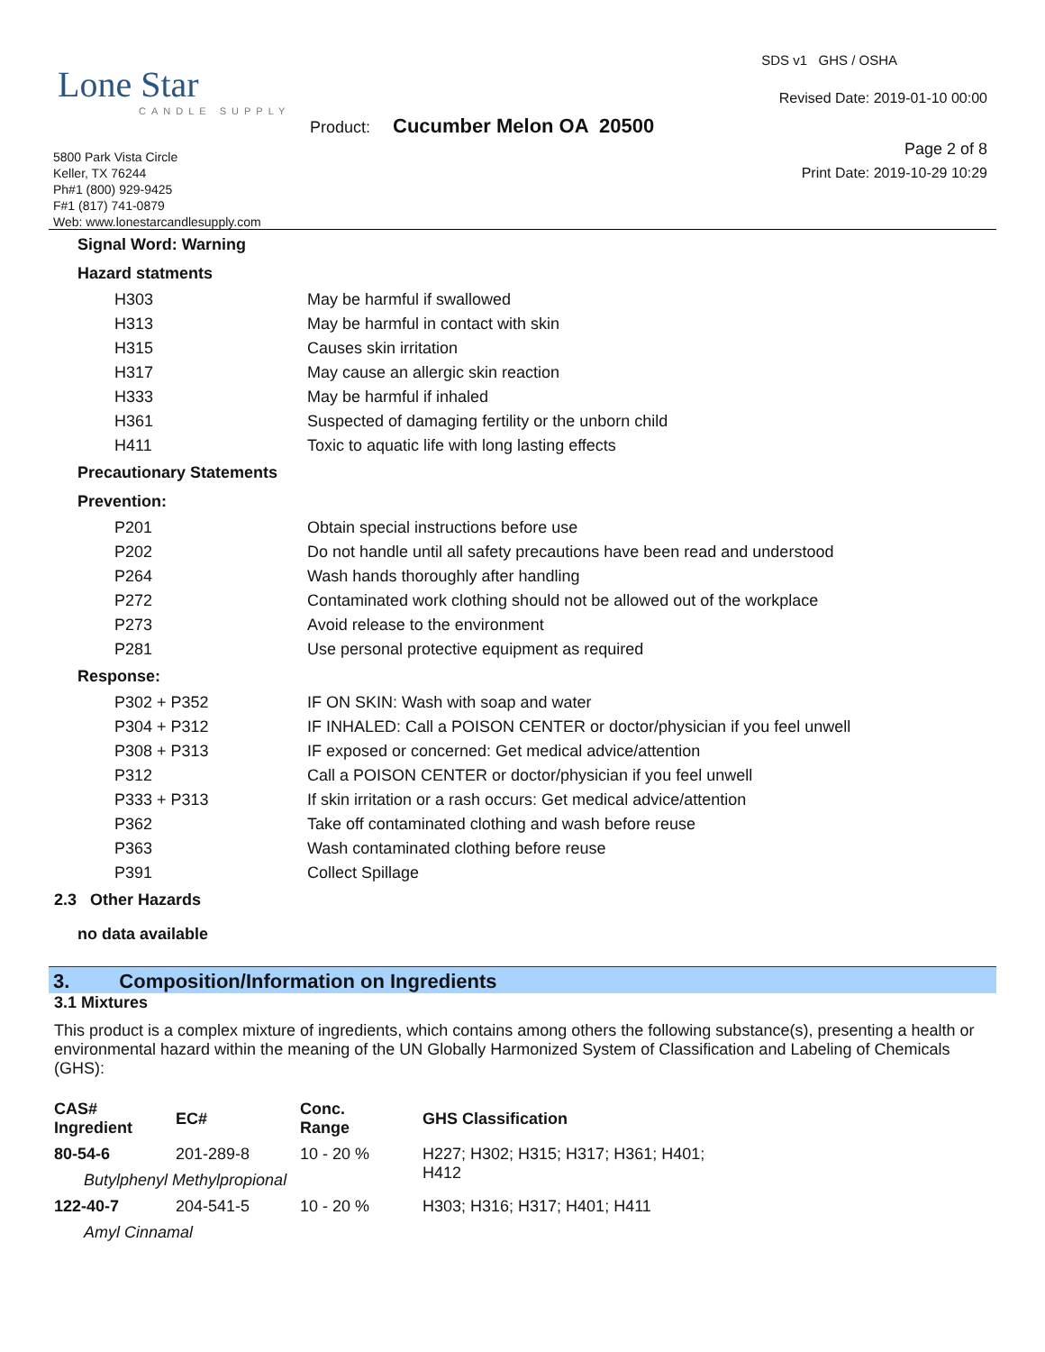Lone Star
CANDLE SUPPLY
SDS v1 GHS / OSHA
Revised Date: 2019-01-10 00:00
Product: Cucumber Melon OA 20500
Page 2 of 8
Print Date: 2019-10-29 10:29
5800 Park Vista Circle
Keller, TX 76244
Ph#1 (800) 929-9425
F#1 (817) 741-0879
Web: www.lonestarcandlesupply.com
Signal Word: Warning
Hazard statments
H303 May be harmful if swallowed
H313 May be harmful in contact with skin
H315 Causes skin irritation
H317 May cause an allergic skin reaction
H333 May be harmful if inhaled
H361 Suspected of damaging fertility or the unborn child
H411 Toxic to aquatic life with long lasting effects
Precautionary Statements
Prevention:
P201 Obtain special instructions before use
P202 Do not handle until all safety precautions have been read and understood
P264 Wash hands thoroughly after handling
P272 Contaminated work clothing should not be allowed out of the workplace
P273 Avoid release to the environment
P281 Use personal protective equipment as required
Response:
P302 + P352 IF ON SKIN: Wash with soap and water
P304 + P312 IF INHALED: Call a POISON CENTER or doctor/physician if you feel unwell
P308 + P313 IF exposed or concerned: Get medical advice/attention
P312 Call a POISON CENTER or doctor/physician if you feel unwell
P333 + P313 If skin irritation or a rash occurs: Get medical advice/attention
P362 Take off contaminated clothing and wash before reuse
P363 Wash contaminated clothing before reuse
P391 Collect Spillage
2.3 Other Hazards
no data available
3. Composition/Information on Ingredients
3.1 Mixtures
This product is a complex mixture of ingredients, which contains among others the following substance(s), presenting a health or environmental hazard within the meaning of the UN Globally Harmonized System of Classification and Labeling of Chemicals (GHS):
| CAS# Ingredient | EC# | Conc. Range | GHS Classification |
| --- | --- | --- | --- |
| 80-54-6 | 201-289-8 | 10 - 20 % | H227; H302; H315; H317; H361; H401; H412 |
| Butylphenyl Methylpropional | | | |
| 122-40-7 | 204-541-5 | 10 - 20 % | H303; H316; H317; H401; H411 |
| Amyl Cinnamal | | | |